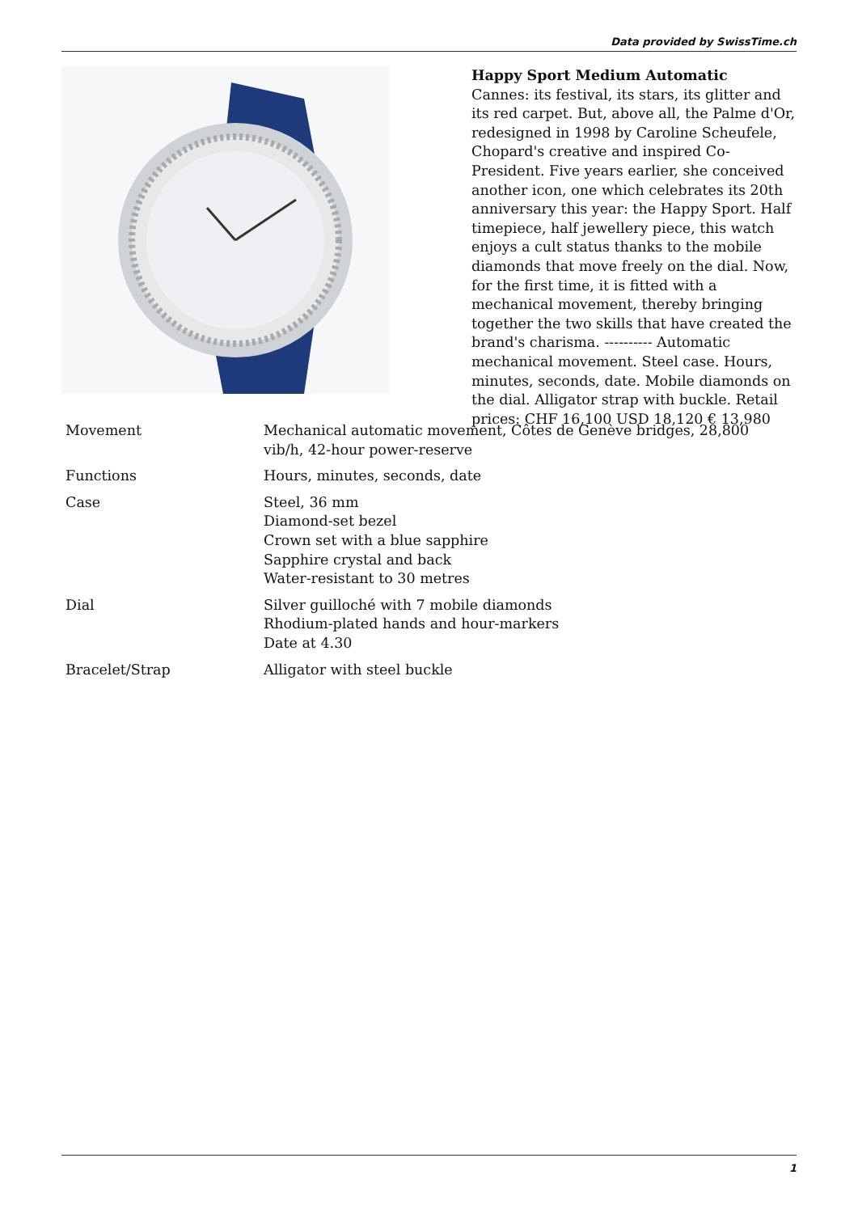Data provided by SwissTime.ch
Happy Sport Medium Automatic
Cannes: its festival, its stars, its glitter and its red carpet. But, above all, the Palme d'Or, redesigned in 1998 by Caroline Scheufele, Chopard's creative and inspired Co-President. Five years earlier, she conceived another icon, one which celebrates its 20th anniversary this year: the Happy Sport. Half timepiece, half jewellery piece, this watch enjoys a cult status thanks to the mobile diamonds that move freely on the dial. Now, for the first time, it is fitted with a mechanical movement, thereby bringing together the two skills that have created the brand's charisma. ---------- Automatic mechanical movement. Steel case. Hours, minutes, seconds, date. Mobile diamonds on the dial. Alligator strap with buckle. Retail prices: CHF 16,100 USD 18,120 € 13,980
| Movement | Mechanical automatic movement, Côtes de Genève bridges, 28,800 vib/h, 42-hour power-reserve |
| Functions | Hours, minutes, seconds, date |
| Case | Steel, 36 mm Diamond-set bezel Crown set with a blue sapphire Sapphire crystal and back Water-resistant to 30 metres |
| Dial | Silver guilloché with 7 mobile diamonds Rhodium-plated hands and hour-markers Date at 4.30 |
| Bracelet/Strap | Alligator with steel buckle |
1